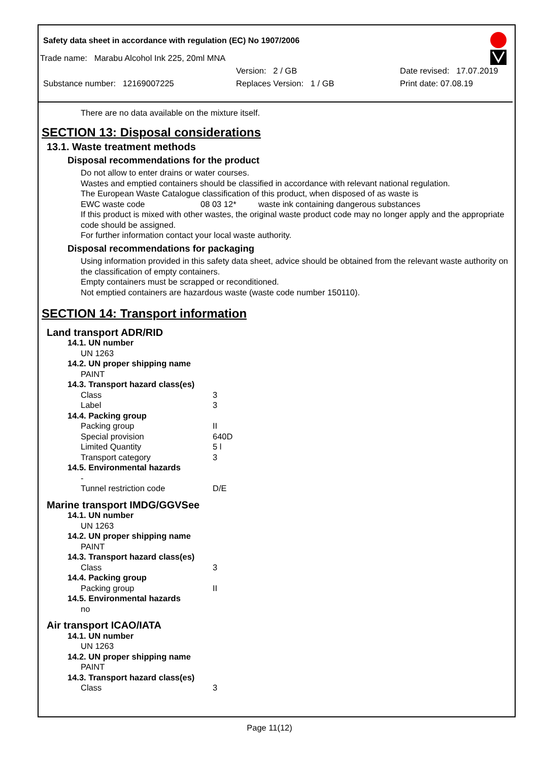Safety data sheet in accordance with regulation (EC) No 1907/2006
Trade name: Marabu Alcohol Ink 225, 20ml MNA
Version: 2 / GB Date revised: 17.07.2019
Substance number: 12169007225 Replaces Version: 1 / GB Print date: 07.08.19
There are no data available on the mixture itself.
SECTION 13: Disposal considerations
13.1. Waste treatment methods
Disposal recommendations for the product
Do not allow to enter drains or water courses.
Wastes and emptied containers should be classified in accordance with relevant national regulation.
The European Waste Catalogue classification of this product, when disposed of as waste is
EWC waste code 08 03 12* waste ink containing dangerous substances
If this product is mixed with other wastes, the original waste product code may no longer apply and the appropriate code should be assigned.
For further information contact your local waste authority.
Disposal recommendations for packaging
Using information provided in this safety data sheet, advice should be obtained from the relevant waste authority on the classification of empty containers.
Empty containers must be scrapped or reconditioned.
Not emptied containers are hazardous waste (waste code number 150110).
SECTION 14: Transport information
Land transport ADR/RID
14.1. UN number
UN 1263
14.2. UN proper shipping name
PAINT
14.3. Transport hazard class(es)
| Class | 3 |
| Label | 3 |
14.4. Packing group
| Packing group | II |
| Special provision | 640D |
| Limited Quantity | 5 l |
| Transport category | 3 |
14.5. Environmental hazards
-
| Tunnel restriction code | D/E |
Marine transport IMDG/GGVSee
14.1. UN number
UN 1263
14.2. UN proper shipping name
PAINT
14.3. Transport hazard class(es)
| Class | 3 |
14.4. Packing group
| Packing group | II |
14.5. Environmental hazards
no
Air transport ICAO/IATA
14.1. UN number
UN 1263
14.2. UN proper shipping name
PAINT
14.3. Transport hazard class(es)
| Class | 3 |
Page 11(12)